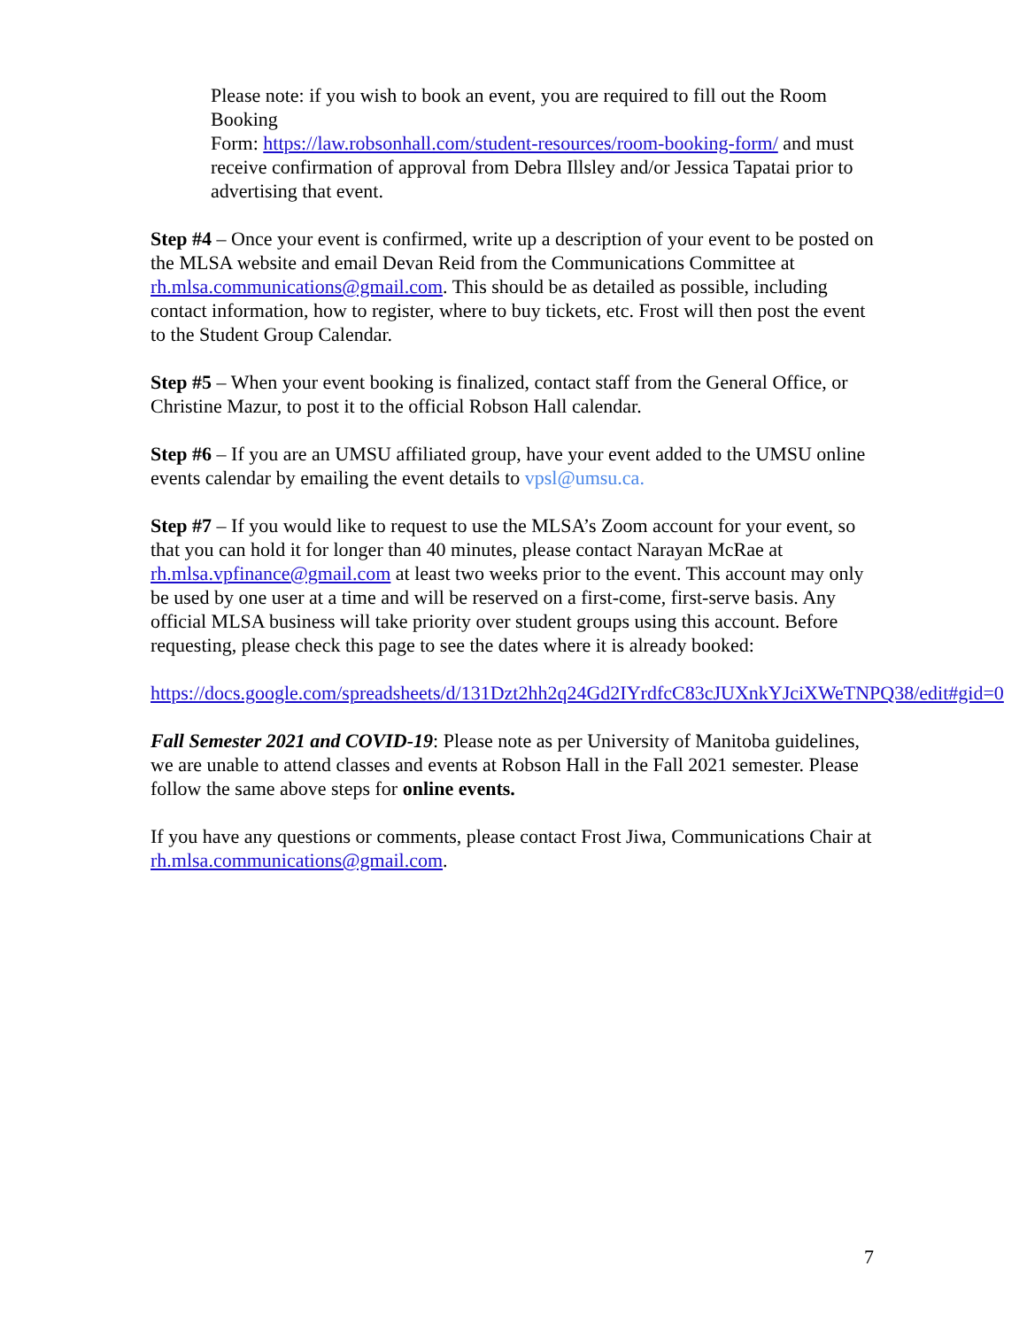Please note: if you wish to book an event, you are required to fill out the Room Booking
Form: https://law.robsonhall.com/student-resources/room-booking-form/ and must receive confirmation of approval from Debra Illsley and/or Jessica Tapatai prior to advertising that event.
Step #4 – Once your event is confirmed, write up a description of your event to be posted on the MLSA website and email Devan Reid from the Communications Committee at rh.mlsa.communications@gmail.com. This should be as detailed as possible, including contact information, how to register, where to buy tickets, etc. Frost will then post the event to the Student Group Calendar.
Step #5 – When your event booking is finalized, contact staff from the General Office, or Christine Mazur, to post it to the official Robson Hall calendar.
Step #6 – If you are an UMSU affiliated group, have your event added to the UMSU online events calendar by emailing the event details to vpsl@umsu.ca.
Step #7 – If you would like to request to use the MLSA’s Zoom account for your event, so that you can hold it for longer than 40 minutes, please contact Narayan McRae at rh.mlsa.vpfinance@gmail.com at least two weeks prior to the event. This account may only be used by one user at a time and will be reserved on a first-come, first-serve basis. Any official MLSA business will take priority over student groups using this account. Before requesting, please check this page to see the dates where it is already booked:
https://docs.google.com/spreadsheets/d/131Dzt2hh2q24Gd2IYrdfcC83cJUXnkYJciXWeTNPQ38/edit#gid=0
Fall Semester 2021 and COVID-19: Please note as per University of Manitoba guidelines, we are unable to attend classes and events at Robson Hall in the Fall 2021 semester. Please follow the same above steps for online events.
If you have any questions or comments, please contact Frost Jiwa, Communications Chair at rh.mlsa.communications@gmail.com.
7